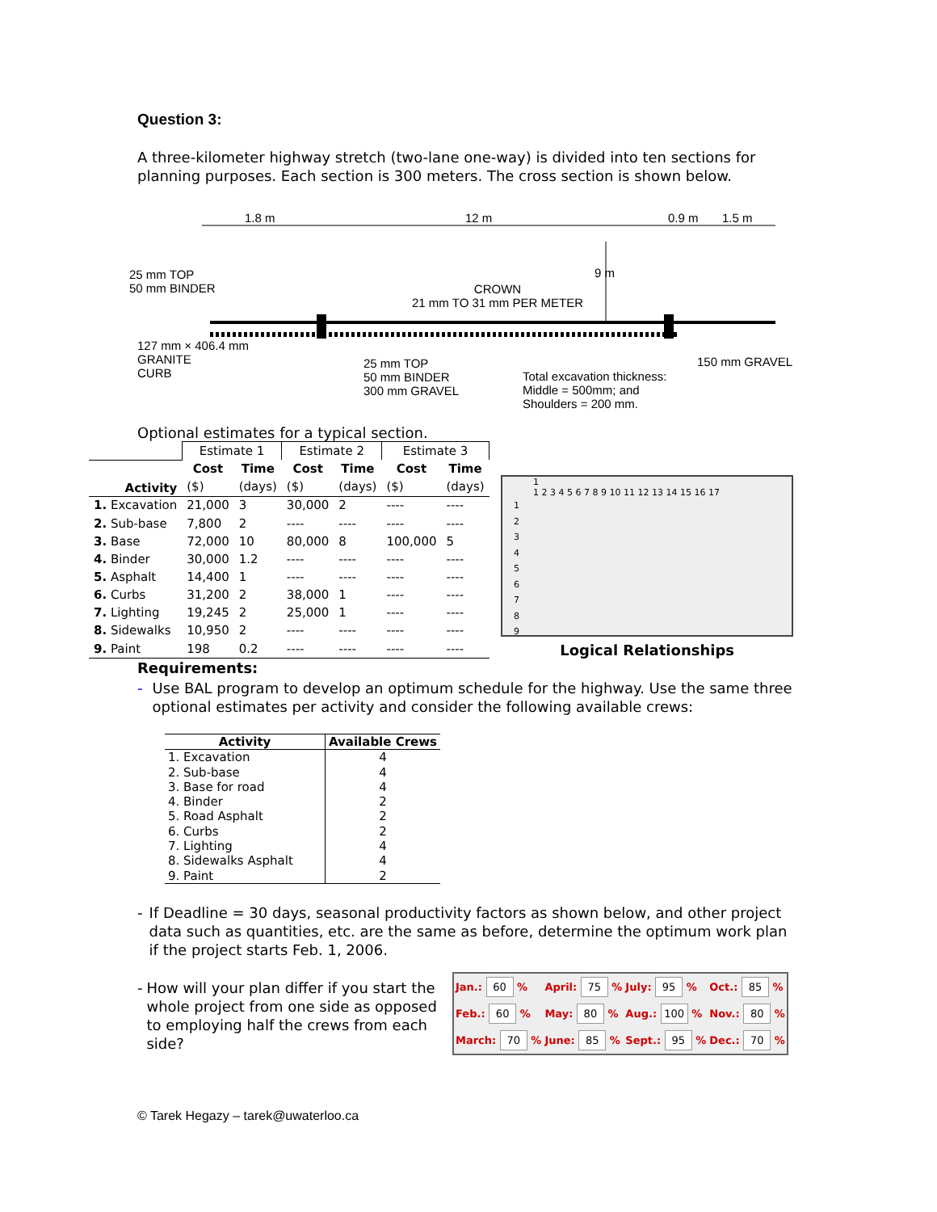Question 3:
A three-kilometer highway stretch (two-lane one-way) is divided into ten sections for planning purposes. Each section is 300 meters. The cross section is shown below.
1.8 m 12 m 0.9 m 1.5 m
25 mm TOP
50 mm BINDER
9 m
CROWN
21 mm TO 31 mm PER METER
127 mm × 406.4 mm
GRANITE
CURB
25 mm TOP
50 mm BINDER
300 mm GRAVEL
150 mm GRAVEL
Total excavation thickness:
Middle = 500mm; and
Shoulders = 200 mm.
Optional estimates for a typical section.
| | Estimate 1 | | Estimate 2 | | Estimate 3 | |
| Activity | Cost | Time | Cost | Time | Cost | Time |
| | ($) | (days) | ($) | (days) | ($) | (days) |
| 1. Excavation | 21,000 | 3 | 30,000 | 2 | ---- | ---- |
| 2. Sub-base | 7,800 | 2 | ---- | ---- | ---- | ---- |
| 3. Base | 72,000 | 10 | 80,000 | 8 | 100,000 | 5 |
| 4. Binder | 30,000 | 1.2 | ---- | ---- | ---- | ---- |
| 5. Asphalt | 14,400 | 1 | ---- | ---- | ---- | ---- |
| 6. Curbs | 31,200 | 2 | 38,000 | 1 | ---- | ---- |
| 7. Lighting | 19,245 | 2 | 25,000 | 1 | ---- | ---- |
| 8. Sidewalks | 10,950 | 2 | ---- | ---- | ---- | ---- |
| 9. Paint | 198 | 0.2 | ---- | ---- | ---- | ---- |
1
1 2 3 4 5 6 7 8 9 10 11 12 13 14 15 16 17
1
2
3
4
5
6
7
8
9
Logical Relationships
Requirements:
- Use BAL program to develop an optimum schedule for the highway. Use the same three optional estimates per activity and consider the following available crews:
| Activity | Available Crews |
| --- | --- |
| 1. Excavation | 4 |
| 2. Sub-base | 4 |
| 3. Base for road | 4 |
| 4. Binder | 2 |
| 5. Road Asphalt | 2 |
| 6. Curbs | 2 |
| 7. Lighting | 4 |
| 8. Sidewalks Asphalt | 4 |
| 9. Paint | 2 |
- If Deadline = 30 days, seasonal productivity factors as shown below, and other project data such as quantities, etc. are the same as before, determine the optimum work plan if the project starts Feb. 1, 2006.
- How will your plan differ if you start the whole project from one side as opposed to employing half the crews from each side?
| Jan.: 60 % | April: 75 % | July: 95 % | Oct.: 85 % |
| Feb.: 60 % | May: 80 % | Aug.: 100 % | Nov.: 80 % |
| March: 70 % | June: 85 % | Sept.: 95 % | Dec.: 70 % |
© Tarek Hegazy – tarek@uwaterloo.ca